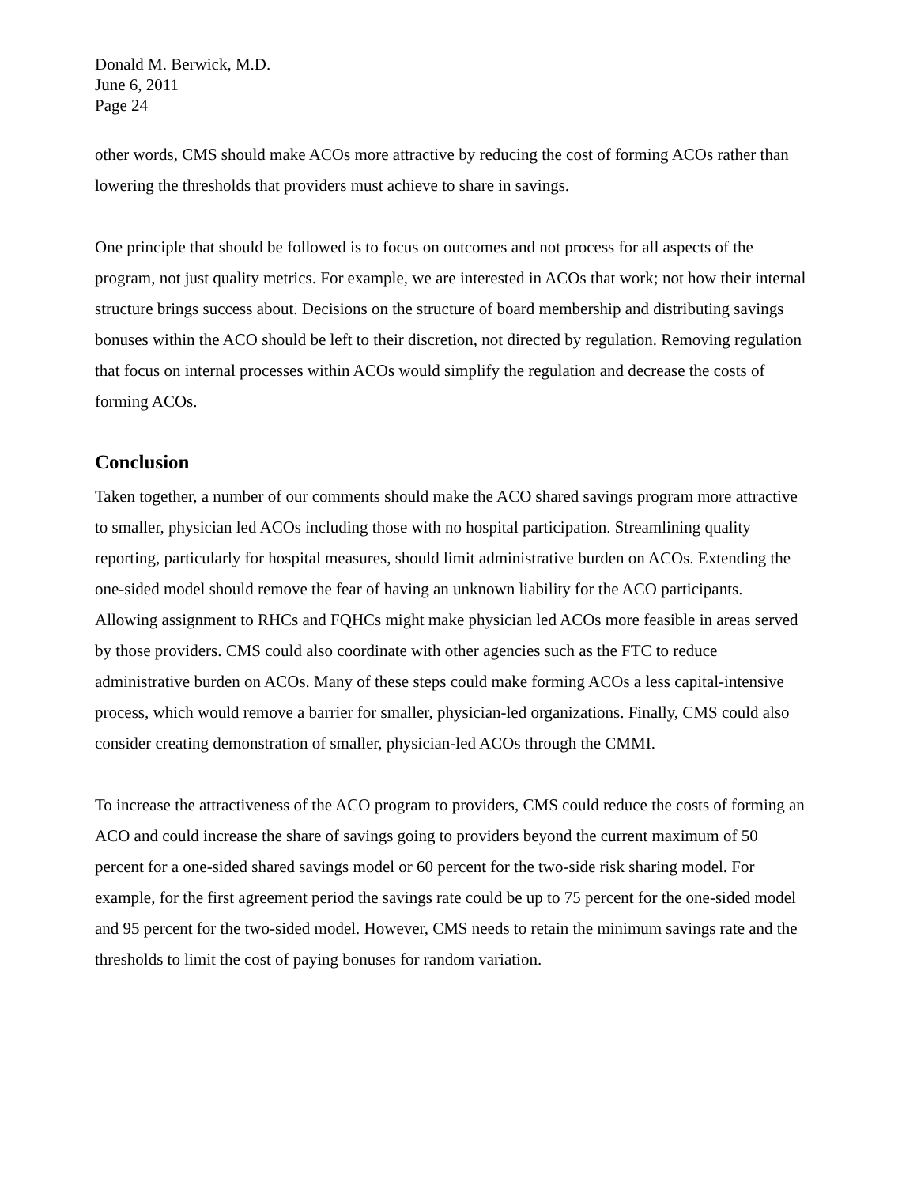Donald M. Berwick, M.D.
June 6, 2011
Page 24
other words, CMS should make ACOs more attractive by reducing the cost of forming ACOs rather than lowering the thresholds that providers must achieve to share in savings.
One principle that should be followed is to focus on outcomes and not process for all aspects of the program, not just quality metrics. For example, we are interested in ACOs that work; not how their internal structure brings success about. Decisions on the structure of board membership and distributing savings bonuses within the ACO should be left to their discretion, not directed by regulation. Removing regulation that focus on internal processes within ACOs would simplify the regulation and decrease the costs of forming ACOs.
Conclusion
Taken together, a number of our comments should make the ACO shared savings program more attractive to smaller, physician led ACOs including those with no hospital participation. Streamlining quality reporting, particularly for hospital measures, should limit administrative burden on ACOs. Extending the one-sided model should remove the fear of having an unknown liability for the ACO participants. Allowing assignment to RHCs and FQHCs might make physician led ACOs more feasible in areas served by those providers. CMS could also coordinate with other agencies such as the FTC to reduce administrative burden on ACOs. Many of these steps could make forming ACOs a less capital-intensive process, which would remove a barrier for smaller, physician-led organizations. Finally, CMS could also consider creating demonstration of smaller, physician-led ACOs through the CMMI.
To increase the attractiveness of the ACO program to providers, CMS could reduce the costs of forming an ACO and could increase the share of savings going to providers beyond the current maximum of 50 percent for a one-sided shared savings model or 60 percent for the two-side risk sharing model. For example, for the first agreement period the savings rate could be up to 75 percent for the one-sided model and 95 percent for the two-sided model. However, CMS needs to retain the minimum savings rate and the thresholds to limit the cost of paying bonuses for random variation.